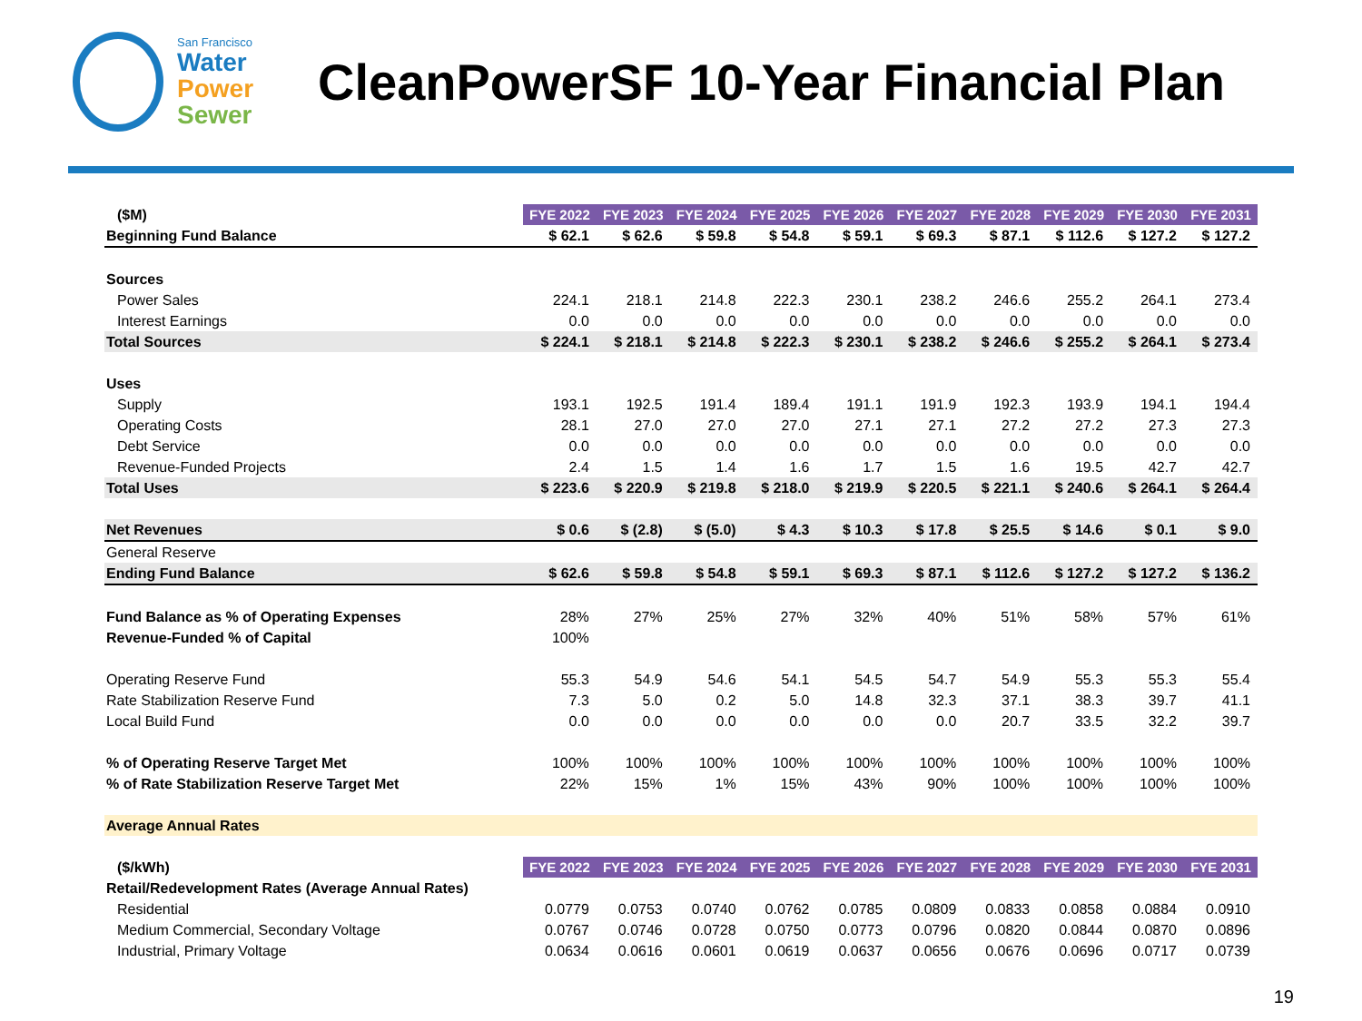San Francisco
Water
Power
Sewer
CleanPowerSF 10-Year Financial Plan
| ($M) | FYE 2022 | FYE 2023 | FYE 2024 | FYE 2025 | FYE 2026 | FYE 2027 | FYE 2028 | FYE 2029 | FYE 2030 | FYE 2031 |
| Beginning Fund Balance | $ 62.1 | $ 62.6 | $ 59.8 | $ 54.8 | $ 59.1 | $ 69.3 | $ 87.1 | $ 112.6 | $ 127.2 | $ 127.2 |
| Sources | | | | | | | | | | |
| Power Sales | 224.1 | 218.1 | 214.8 | 222.3 | 230.1 | 238.2 | 246.6 | 255.2 | 264.1 | 273.4 |
| Interest Earnings | 0.0 | 0.0 | 0.0 | 0.0 | 0.0 | 0.0 | 0.0 | 0.0 | 0.0 | 0.0 |
| Total Sources | $ 224.1 | $ 218.1 | $ 214.8 | $ 222.3 | $ 230.1 | $ 238.2 | $ 246.6 | $ 255.2 | $ 264.1 | $ 273.4 |
| Uses | | | | | | | | | | |
| Supply | 193.1 | 192.5 | 191.4 | 189.4 | 191.1 | 191.9 | 192.3 | 193.9 | 194.1 | 194.4 |
| Operating Costs | 28.1 | 27.0 | 27.0 | 27.0 | 27.1 | 27.1 | 27.2 | 27.2 | 27.3 | 27.3 |
| Debt Service | 0.0 | 0.0 | 0.0 | 0.0 | 0.0 | 0.0 | 0.0 | 0.0 | 0.0 | 0.0 |
| Revenue-Funded Projects | 2.4 | 1.5 | 1.4 | 1.6 | 1.7 | 1.5 | 1.6 | 19.5 | 42.7 | 42.7 |
| Total Uses | $ 223.6 | $ 220.9 | $ 219.8 | $ 218.0 | $ 219.9 | $ 220.5 | $ 221.1 | $ 240.6 | $ 264.1 | $ 264.4 |
| Net Revenues | $ 0.6 | $ (2.8) | $ (5.0) | $ 4.3 | $ 10.3 | $ 17.8 | $ 25.5 | $ 14.6 | $ 0.1 | $ 9.0 |
| General Reserve | | | | | | | | | | |
| Ending Fund Balance | $ 62.6 | $ 59.8 | $ 54.8 | $ 59.1 | $ 69.3 | $ 87.1 | $ 112.6 | $ 127.2 | $ 127.2 | $ 136.2 |
| Fund Balance as % of Operating Expenses | 28% | 27% | 25% | 27% | 32% | 40% | 51% | 58% | 57% | 61% |
| Revenue-Funded % of Capital | 100% | | | | | | | | | |
| Operating Reserve Fund | 55.3 | 54.9 | 54.6 | 54.1 | 54.5 | 54.7 | 54.9 | 55.3 | 55.3 | 55.4 |
| Rate Stabilization Reserve Fund | 7.3 | 5.0 | 0.2 | 5.0 | 14.8 | 32.3 | 37.1 | 38.3 | 39.7 | 41.1 |
| Local Build Fund | 0.0 | 0.0 | 0.0 | 0.0 | 0.0 | 0.0 | 20.7 | 33.5 | 32.2 | 39.7 |
| % of Operating Reserve Target Met | 100% | 100% | 100% | 100% | 100% | 100% | 100% | 100% | 100% | 100% |
| % of Rate Stabilization Reserve Target Met | 22% | 15% | 1% | 15% | 43% | 90% | 100% | 100% | 100% | 100% |
| Average Annual Rates | | | | | | | | | | |
| ($/kWh) | FYE 2022 | FYE 2023 | FYE 2024 | FYE 2025 | FYE 2026 | FYE 2027 | FYE 2028 | FYE 2029 | FYE 2030 | FYE 2031 |
| Retail/Redevelopment Rates (Average Annual Rates) | | | | | | | | | | |
| Residential | 0.0779 | 0.0753 | 0.0740 | 0.0762 | 0.0785 | 0.0809 | 0.0833 | 0.0858 | 0.0884 | 0.0910 |
| Medium Commercial, Secondary Voltage | 0.0767 | 0.0746 | 0.0728 | 0.0750 | 0.0773 | 0.0796 | 0.0820 | 0.0844 | 0.0870 | 0.0896 |
| Industrial, Primary Voltage | 0.0634 | 0.0616 | 0.0601 | 0.0619 | 0.0637 | 0.0656 | 0.0676 | 0.0696 | 0.0717 | 0.0739 |
19